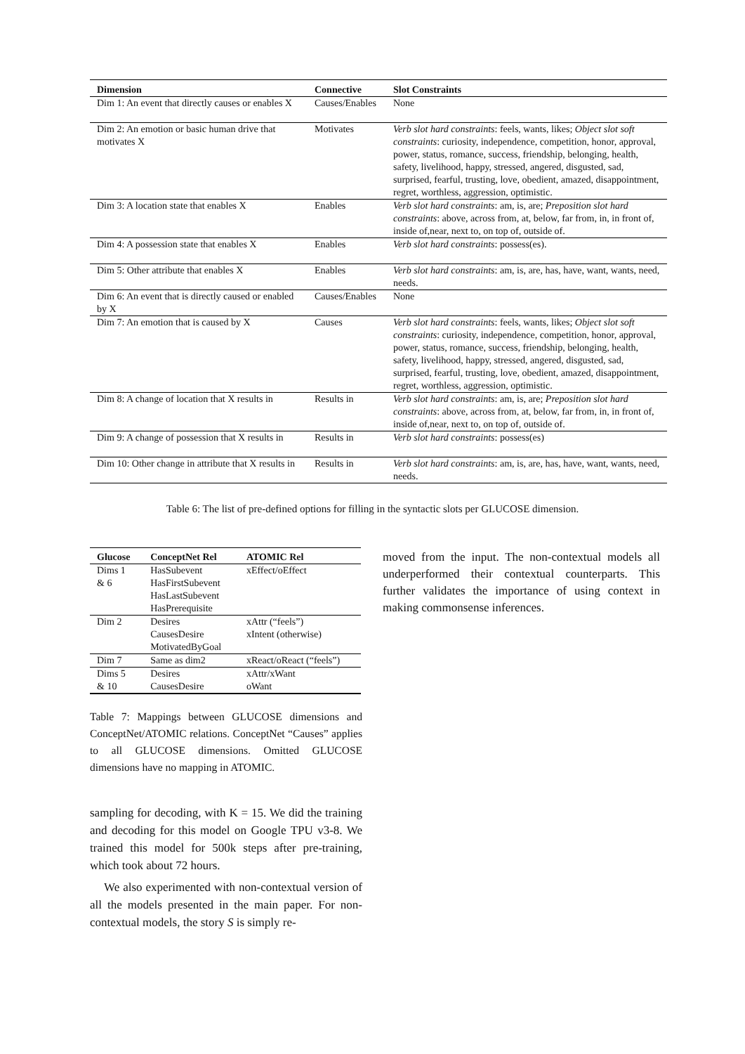| Dimension | Connective | Slot Constraints |
| --- | --- | --- |
| Dim 1: An event that directly causes or enables X | Causes/Enables | None |
| Dim 2: An emotion or basic human drive that motivates X | Motivates | Verb slot hard constraints : feels, wants, likes; Object slot soft constraints : curiosity, independence, competition, honor, approval, power, status, romance, success, friendship, belonging, health, safety, livelihood, happy, stressed, angered, disgusted, sad, surprised, fearful, trusting, love, obedient, amazed, disappointment, regret, worthless, aggression, optimistic. |
| Dim 3: A location state that enables X | Enables | Verb slot hard constraints : am, is, are; Preposition slot hard constraints : above, across from, at, below, far from, in, in front of, inside of,near, next to, on top of, outside of. |
| Dim 4: A possession state that enables X | Enables | Verb slot hard constraints : possess(es). |
| Dim 5: Other attribute that enables X | Enables | Verb slot hard constraints : am, is, are, has, have, want, wants, need, needs. |
| Dim 6: An event that is directly caused or enabled by X | Causes/Enables | None |
| Dim 7: An emotion that is caused by X | Causes | Verb slot hard constraints : feels, wants, likes; Object slot soft constraints : curiosity, independence, competition, honor, approval, power, status, romance, success, friendship, belonging, health, safety, livelihood, happy, stressed, angered, disgusted, sad, surprised, fearful, trusting, love, obedient, amazed, disappointment, regret, worthless, aggression, optimistic. |
| Dim 8: A change of location that X results in | Results in | Verb slot hard constraints : am, is, are; Preposition slot hard constraints : above, across from, at, below, far from, in, in front of, inside of,near, next to, on top of, outside of. |
| Dim 9: A change of possession that X results in | Results in | Verb slot hard constraints : possess(es) |
| Dim 10: Other change in attribute that X results in | Results in | Verb slot hard constraints : am, is, are, has, have, want, wants, need, needs. |
Table 6: The list of pre-defined options for filling in the syntactic slots per GLUCOSE dimension.
| Glucose | ConceptNet Rel | ATOMIC Rel |
| --- | --- | --- |
| Dims 1 & 6 | HasSubevent HasFirstSubevent HasLastSubevent HasPrerequisite | xEffect/oEffect |
| Dim 2 | Desires CausesDesire MotivatedByGoal | xAttr (“feels”) xIntent (otherwise) |
| Dim 7 | Same as dim2 | xReact/oReact (“feels”) |
| Dims 5 & 10 | Desires CausesDesire | xAttr/xWant oWant |
Table 7: Mappings between GLUCOSE dimensions and ConceptNet/ATOMIC relations. ConceptNet “Causes” applies to all GLUCOSE dimensions. Omitted GLUCOSE dimensions have no mapping in ATOMIC.
sampling for decoding, with K = 15. We did the training and decoding for this model on Google TPU v3-8. We trained this model for 500k steps after pre-training, which took about 72 hours.
We also experimented with non-contextual version of all the models presented in the main paper. For non-contextual models, the story S is simply re-
moved from the input. The non-contextual models all underperformed their contextual counterparts. This further validates the importance of using context in making commonsense inferences.